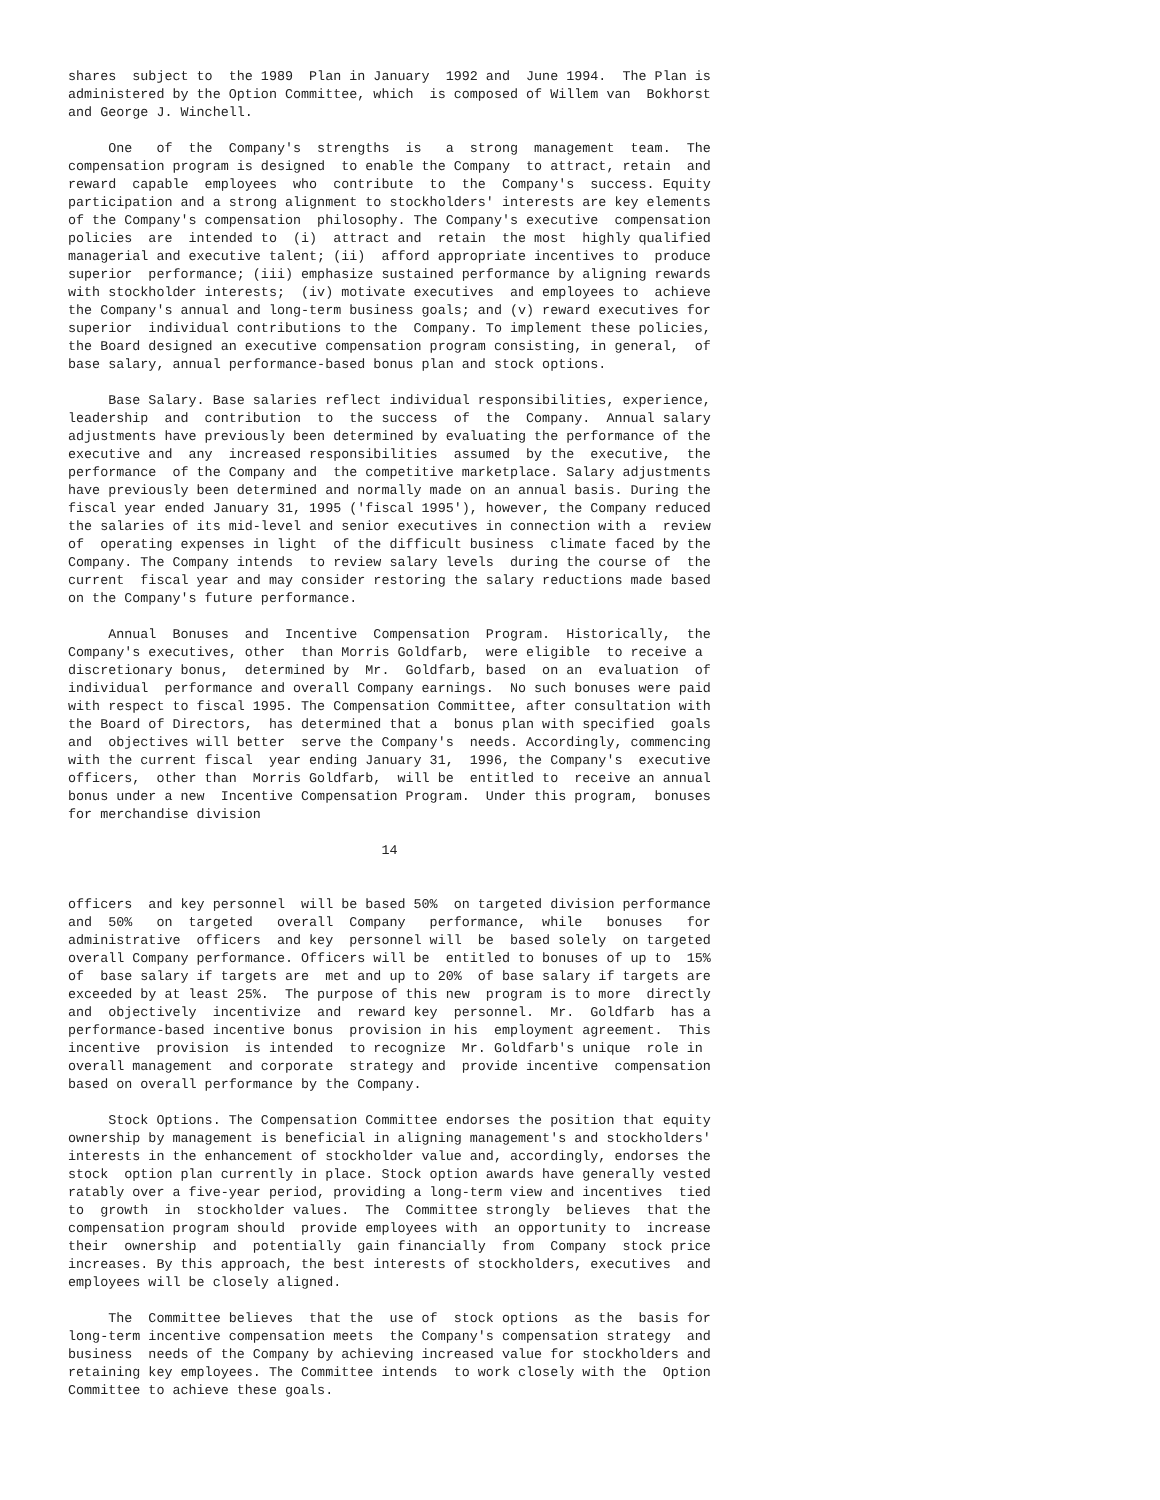shares  subject to  the 1989  Plan in January  1992 and  June 1994.  The Plan is
administered by the Option Committee, which  is composed of Willem van  Bokhorst
and George J. Winchell.

     One   of  the  Company's  strengths  is   a  strong  management  team.  The
compensation program is designed  to enable the Company  to attract, retain  and
reward  capable  employees  who  contribute  to  the  Company's  success. Equity
participation and a strong alignment to stockholders' interests are key elements
of the Company's compensation  philosophy. The Company's executive  compensation
policies  are  intended to  (i)  attract and  retain  the most  highly qualified
managerial and executive talent; (ii)  afford appropriate incentives to  produce
superior  performance; (iii) emphasize sustained performance by aligning rewards
with stockholder interests;  (iv) motivate executives  and employees to  achieve
the Company's annual and long-term business goals; and (v) reward executives for
superior  individual contributions to the  Company. To implement these policies,
the Board designed an executive compensation program consisting, in general,  of
base salary, annual performance-based bonus plan and stock options.

     Base Salary. Base salaries reflect individual responsibilities, experience,
leadership  and  contribution  to  the success  of  the  Company.  Annual salary
adjustments have previously been determined by evaluating the performance of the
executive and  any  increased responsibilities  assumed  by the  executive,  the
performance  of the Company and  the competitive marketplace. Salary adjustments
have previously been determined and normally made on an annual basis. During the
fiscal year ended January 31, 1995 ('fiscal 1995'), however, the Company reduced
the salaries of its mid-level and senior executives in connection with a  review
of  operating expenses in light  of the difficult business  climate faced by the
Company. The Company intends  to review salary levels  during the course of  the
current  fiscal year and may consider restoring the salary reductions made based
on the Company's future performance.

     Annual  Bonuses  and  Incentive  Compensation  Program.  Historically,  the
Company's executives, other  than Morris Goldfarb,  were eligible  to receive a
discretionary bonus,  determined by  Mr.  Goldfarb, based  on an  evaluation  of
individual  performance and overall Company earnings.  No such bonuses were paid
with respect to fiscal 1995. The Compensation Committee, after consultation with
the Board of Directors,  has determined that a  bonus plan with specified  goals
and  objectives will better  serve the Company's  needs. Accordingly, commencing
with the current fiscal  year ending January 31,  1996, the Company's  executive
officers,  other than  Morris Goldfarb,  will be  entitled to  receive an annual
bonus under a new  Incentive Compensation Program.  Under this program,  bonuses
for merchandise division

                                       14


officers  and key personnel  will be based 50%  on targeted division performance
and  50%   on  targeted   overall  Company   performance,  while   bonuses   for
administrative  officers  and key  personnel will  be  based solely  on targeted
overall Company performance. Officers will be  entitled to bonuses of up to  15%
of  base salary if targets are  met and up to 20%  of base salary if targets are
exceeded by at least 25%.  The purpose of this new  program is to more  directly
and  objectively  incentivize  and  reward key  personnel.  Mr.  Goldfarb  has a
performance-based incentive bonus  provision in his  employment agreement.  This
incentive  provision  is intended  to recognize  Mr. Goldfarb's unique  role in
overall management  and corporate  strategy and  provide incentive  compensation
based on overall performance by the Company.

     Stock Options. The Compensation Committee endorses the position that equity
ownership by management is beneficial in aligning management's and stockholders'
interests in the enhancement of stockholder value and, accordingly, endorses the
stock  option plan currently in place. Stock option awards have generally vested
ratably over a five-year period, providing a long-term view and incentives  tied
to  growth  in  stockholder values.  The  Committee strongly  believes  that the
compensation program should  provide employees with  an opportunity to  increase
their  ownership  and  potentially  gain financially  from  Company  stock price
increases. By this approach, the best interests of stockholders, executives  and
employees will be closely aligned.

     The  Committee believes  that the  use of  stock options  as the  basis for
long-term incentive compensation meets  the Company's compensation strategy  and
business  needs of the Company by achieving increased value for stockholders and
retaining key employees. The Committee intends  to work closely with the  Option
Committee to achieve these goals.